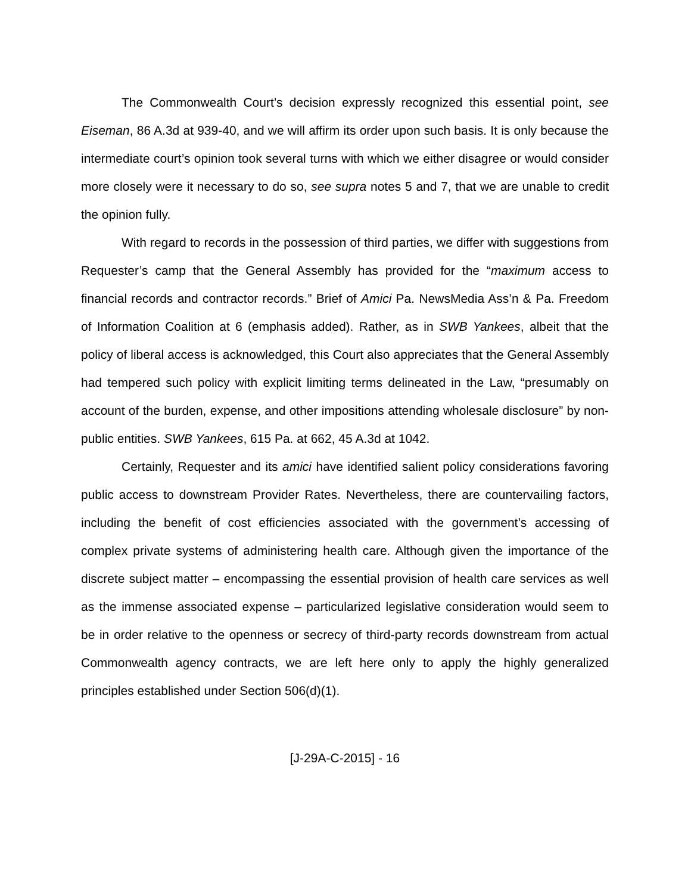The Commonwealth Court’s decision expressly recognized this essential point, see Eiseman, 86 A.3d at 939-40, and we will affirm its order upon such basis. It is only because the intermediate court’s opinion took several turns with which we either disagree or would consider more closely were it necessary to do so, see supra notes 5 and 7, that we are unable to credit the opinion fully.
With regard to records in the possession of third parties, we differ with suggestions from Requester’s camp that the General Assembly has provided for the “maximum access to financial records and contractor records.” Brief of Amici Pa. NewsMedia Ass’n & Pa. Freedom of Information Coalition at 6 (emphasis added). Rather, as in SWB Yankees, albeit that the policy of liberal access is acknowledged, this Court also appreciates that the General Assembly had tempered such policy with explicit limiting terms delineated in the Law, “presumably on account of the burden, expense, and other impositions attending wholesale disclosure” by non-public entities. SWB Yankees, 615 Pa. at 662, 45 A.3d at 1042.
Certainly, Requester and its amici have identified salient policy considerations favoring public access to downstream Provider Rates. Nevertheless, there are countervailing factors, including the benefit of cost efficiencies associated with the government’s accessing of complex private systems of administering health care. Although given the importance of the discrete subject matter – encompassing the essential provision of health care services as well as the immense associated expense – particularized legislative consideration would seem to be in order relative to the openness or secrecy of third-party records downstream from actual Commonwealth agency contracts, we are left here only to apply the highly generalized principles established under Section 506(d)(1).
[J-29A-C-2015] - 16